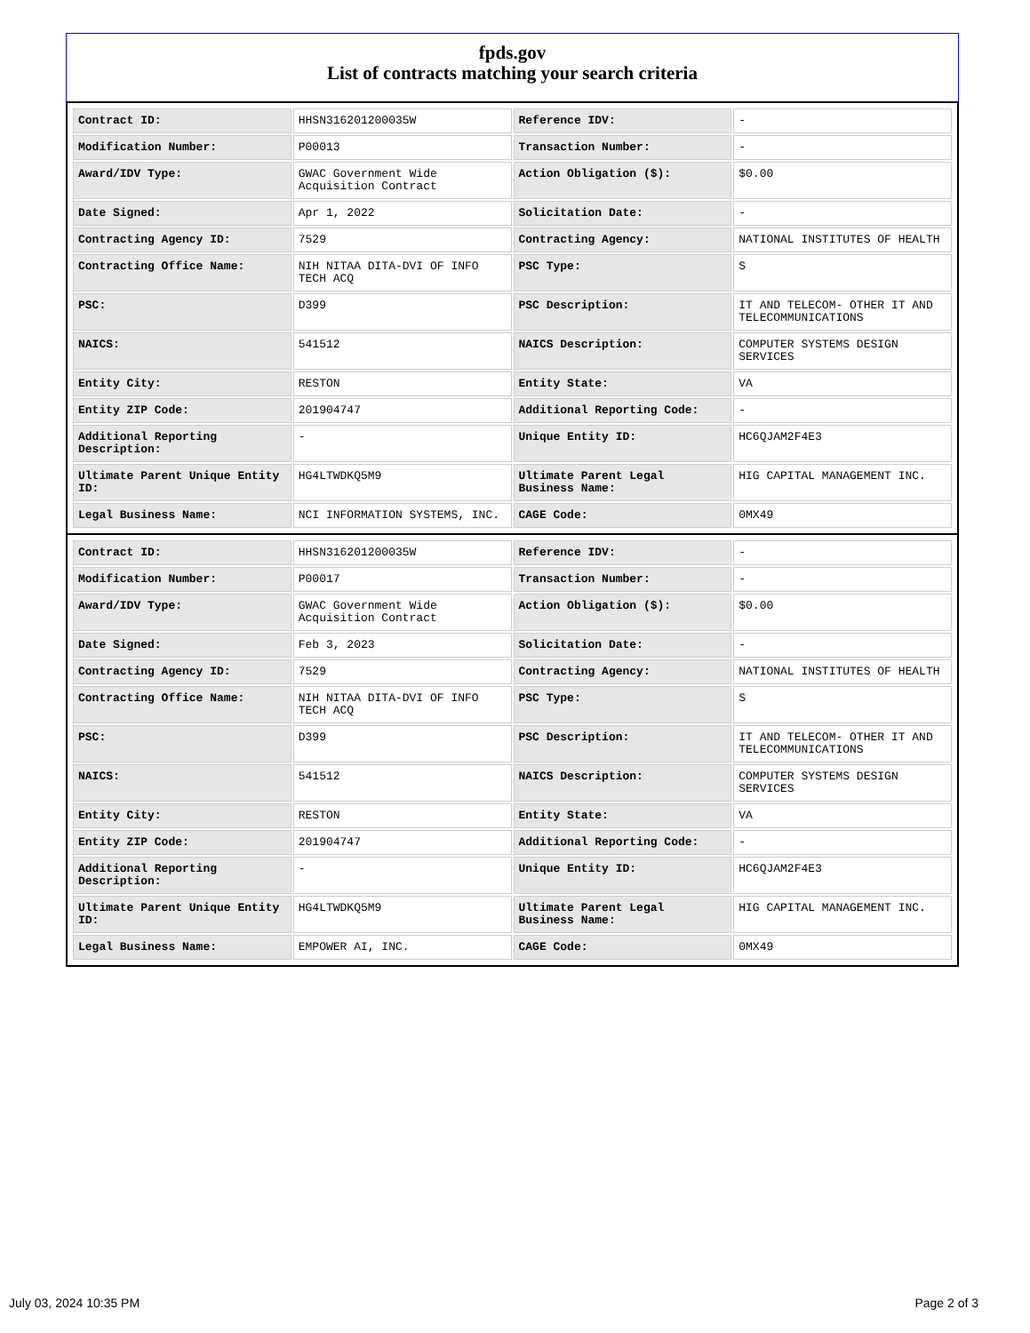fpds.gov
List of contracts matching your search criteria
| Contract ID: | HHSN316201200035W | Reference IDV: | - |
| Modification Number: | P00013 | Transaction Number: | - |
| Award/IDV Type: | GWAC Government Wide Acquisition Contract | Action Obligation ($): | $0.00 |
| Date Signed: | Apr 1, 2022 | Solicitation Date: | - |
| Contracting Agency ID: | 7529 | Contracting Agency: | NATIONAL INSTITUTES OF HEALTH |
| Contracting Office Name: | NIH NITAA DITA-DVI OF INFO TECH ACQ | PSC Type: | S |
| PSC: | D399 | PSC Description: | IT AND TELECOM- OTHER IT AND TELECOMMUNICATIONS |
| NAICS: | 541512 | NAICS Description: | COMPUTER SYSTEMS DESIGN SERVICES |
| Entity City: | RESTON | Entity State: | VA |
| Entity ZIP Code: | 201904747 | Additional Reporting Code: | - |
| Additional Reporting Description: | - | Unique Entity ID: | HC6QJAM2F4E3 |
| Ultimate Parent Unique Entity ID: | HG4LTWDKQ5M9 | Ultimate Parent Legal Business Name: | HIG CAPITAL MANAGEMENT INC. |
| Legal Business Name: | NCI INFORMATION SYSTEMS, INC. | CAGE Code: | 0MX49 |
| Contract ID: | HHSN316201200035W | Reference IDV: | - |
| Modification Number: | P00017 | Transaction Number: | - |
| Award/IDV Type: | GWAC Government Wide Acquisition Contract | Action Obligation ($): | $0.00 |
| Date Signed: | Feb 3, 2023 | Solicitation Date: | - |
| Contracting Agency ID: | 7529 | Contracting Agency: | NATIONAL INSTITUTES OF HEALTH |
| Contracting Office Name: | NIH NITAA DITA-DVI OF INFO TECH ACQ | PSC Type: | S |
| PSC: | D399 | PSC Description: | IT AND TELECOM- OTHER IT AND TELECOMMUNICATIONS |
| NAICS: | 541512 | NAICS Description: | COMPUTER SYSTEMS DESIGN SERVICES |
| Entity City: | RESTON | Entity State: | VA |
| Entity ZIP Code: | 201904747 | Additional Reporting Code: | - |
| Additional Reporting Description: | - | Unique Entity ID: | HC6QJAM2F4E3 |
| Ultimate Parent Unique Entity ID: | HG4LTWDKQ5M9 | Ultimate Parent Legal Business Name: | HIG CAPITAL MANAGEMENT INC. |
| Legal Business Name: | EMPOWER AI, INC. | CAGE Code: | 0MX49 |
July 03, 2024 10:35 PM Page 2 of 3